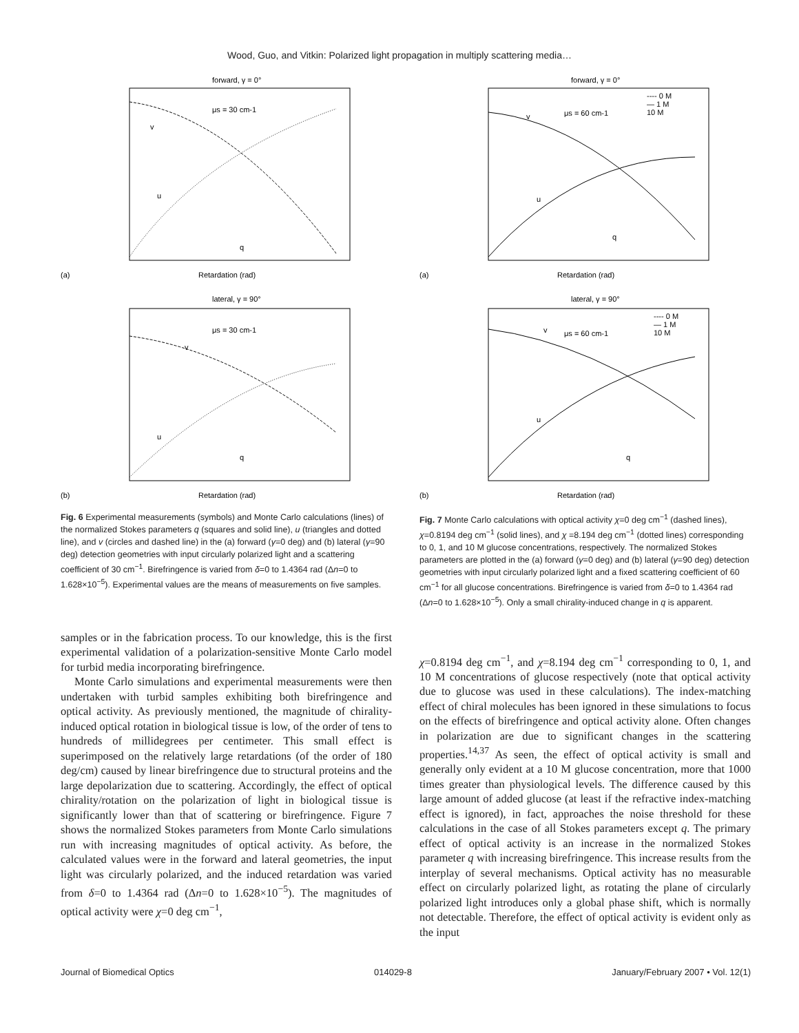Wood, Guo, and Vitkin: Polarized light propagation in multiply scattering media…
forward, γ = 0°
μs = 30 cm-1
v
u
q
(a)
Retardation (rad)
lateral, γ = 90°
μs = 30 cm-1
v
u
q
(b)
Retardation (rad)
Fig. 6 Experimental measurements (symbols) and Monte Carlo calculations (lines) of the normalized Stokes parameters q (squares and solid line), u (triangles and dotted line), and v (circles and dashed line) in the (a) forward (γ=0 deg) and (b) lateral (γ=90 deg) detection geometries with input circularly polarized light and a scattering coefficient of 30 cm<sup>−1</sup>. Birefringence is varied from δ=0 to 1.4364 rad (Δn=0 to 1.628×10<sup>−5</sup>). Experimental values are the means of measurements on five samples.
forward, γ = 0°
---- 0 M
— 1 M
10 M
μs = 60 cm-1
v
u
q
(a)
Retardation (rad)
lateral, γ = 90°
---- 0 M
— 1 M
10 M
μs = 60 cm-1
v
u
q
(b)
Retardation (rad)
Fig. 7 Monte Carlo calculations with optical activity χ=0 deg cm<sup>−1</sup> (dashed lines), χ=0.8194 deg cm<sup>−1</sup> (solid lines), and χ =8.194 deg cm<sup>−1</sup> (dotted lines) corresponding to 0, 1, and 10 M glucose concentrations, respectively. The normalized Stokes parameters are plotted in the (a) forward (γ=0 deg) and (b) lateral (γ=90 deg) detection geometries with input circularly polarized light and a fixed scattering coefficient of 60 cm<sup>−1</sup> for all glucose concentrations. Birefringence is varied from δ=0 to 1.4364 rad (Δn=0 to 1.628×10<sup>−5</sup>). Only a small chirality-induced change in q is apparent.
samples or in the fabrication process. To our knowledge, this is the first experimental validation of a polarization-sensitive Monte Carlo model for turbid media incorporating birefringence.
Monte Carlo simulations and experimental measurements were then undertaken with turbid samples exhibiting both birefringence and optical activity. As previously mentioned, the magnitude of chirality-induced optical rotation in biological tissue is low, of the order of tens to hundreds of millidegrees per centimeter. This small effect is superimposed on the relatively large retardations (of the order of 180 deg/cm) caused by linear birefringence due to structural proteins and the large depolarization due to scattering. Accordingly, the effect of optical chirality/rotation on the polarization of light in biological tissue is significantly lower than that of scattering or birefringence. Figure 7 shows the normalized Stokes parameters from Monte Carlo simulations run with increasing magnitudes of optical activity. As before, the calculated values were in the forward and lateral geometries, the input light was circularly polarized, and the induced retardation was varied from δ=0 to 1.4364 rad (Δn=0 to 1.628×10<sup>−5</sup>). The magnitudes of optical activity were χ=0 deg cm<sup>−1</sup>,
χ=0.8194 deg cm<sup>−1</sup>, and χ=8.194 deg cm<sup>−1</sup> corresponding to 0, 1, and 10 M concentrations of glucose respectively (note that optical activity due to glucose was used in these calculations). The index-matching effect of chiral molecules has been ignored in these simulations to focus on the effects of birefringence and optical activity alone. Often changes in polarization are due to significant changes in the scattering properties.<sup>14,37</sup> As seen, the effect of optical activity is small and generally only evident at a 10 M glucose concentration, more that 1000 times greater than physiological levels. The difference caused by this large amount of added glucose (at least if the refractive index-matching effect is ignored), in fact, approaches the noise threshold for these calculations in the case of all Stokes parameters except q. The primary effect of optical activity is an increase in the normalized Stokes parameter q with increasing birefringence. This increase results from the interplay of several mechanisms. Optical activity has no measurable effect on circularly polarized light, as rotating the plane of circularly polarized light introduces only a global phase shift, which is normally not detectable. Therefore, the effect of optical activity is evident only as the input
Journal of Biomedical Optics 014029-8 January/February 2007 • Vol. 12(1)